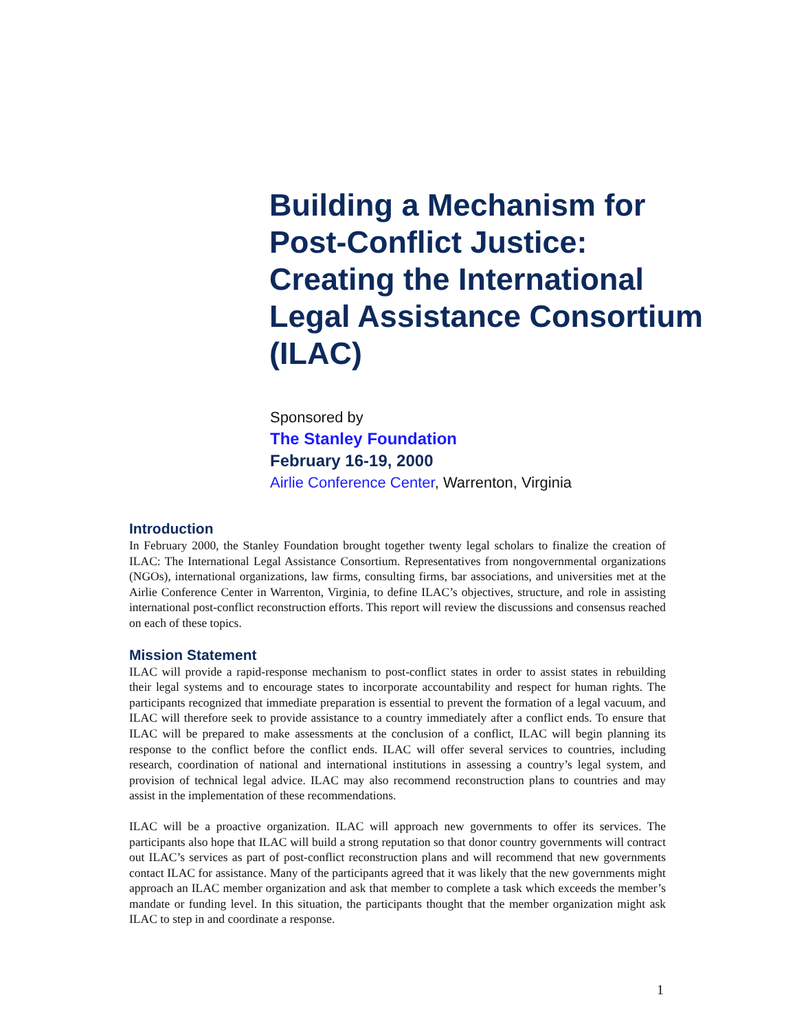Building a Mechanism for Post-Conflict Justice: Creating the International Legal Assistance Consortium (ILAC)
Sponsored by
The Stanley Foundation
February 16-19, 2000
Airlie Conference Center, Warrenton, Virginia
Introduction
In February 2000, the Stanley Foundation brought together twenty legal scholars to finalize the creation of ILAC: The International Legal Assistance Consortium. Representatives from nongovernmental organizations (NGOs), international organizations, law firms, consulting firms, bar associations, and universities met at the Airlie Conference Center in Warrenton, Virginia, to define ILAC’s objectives, structure, and role in assisting international post-conflict reconstruction efforts. This report will review the discussions and consensus reached on each of these topics.
Mission Statement
ILAC will provide a rapid-response mechanism to post-conflict states in order to assist states in rebuilding their legal systems and to encourage states to incorporate accountability and respect for human rights. The participants recognized that immediate preparation is essential to prevent the formation of a legal vacuum, and ILAC will therefore seek to provide assistance to a country immediately after a conflict ends. To ensure that ILAC will be prepared to make assessments at the conclusion of a conflict, ILAC will begin planning its response to the conflict before the conflict ends. ILAC will offer several services to countries, including research, coordination of national and international institutions in assessing a country’s legal system, and provision of technical legal advice. ILAC may also recommend reconstruction plans to countries and may assist in the implementation of these recommendations.
ILAC will be a proactive organization. ILAC will approach new governments to offer its services. The participants also hope that ILAC will build a strong reputation so that donor country governments will contract out ILAC’s services as part of post-conflict reconstruction plans and will recommend that new governments contact ILAC for assistance. Many of the participants agreed that it was likely that the new governments might approach an ILAC member organization and ask that member to complete a task which exceeds the member’s mandate or funding level. In this situation, the participants thought that the member organization might ask ILAC to step in and coordinate a response.
1